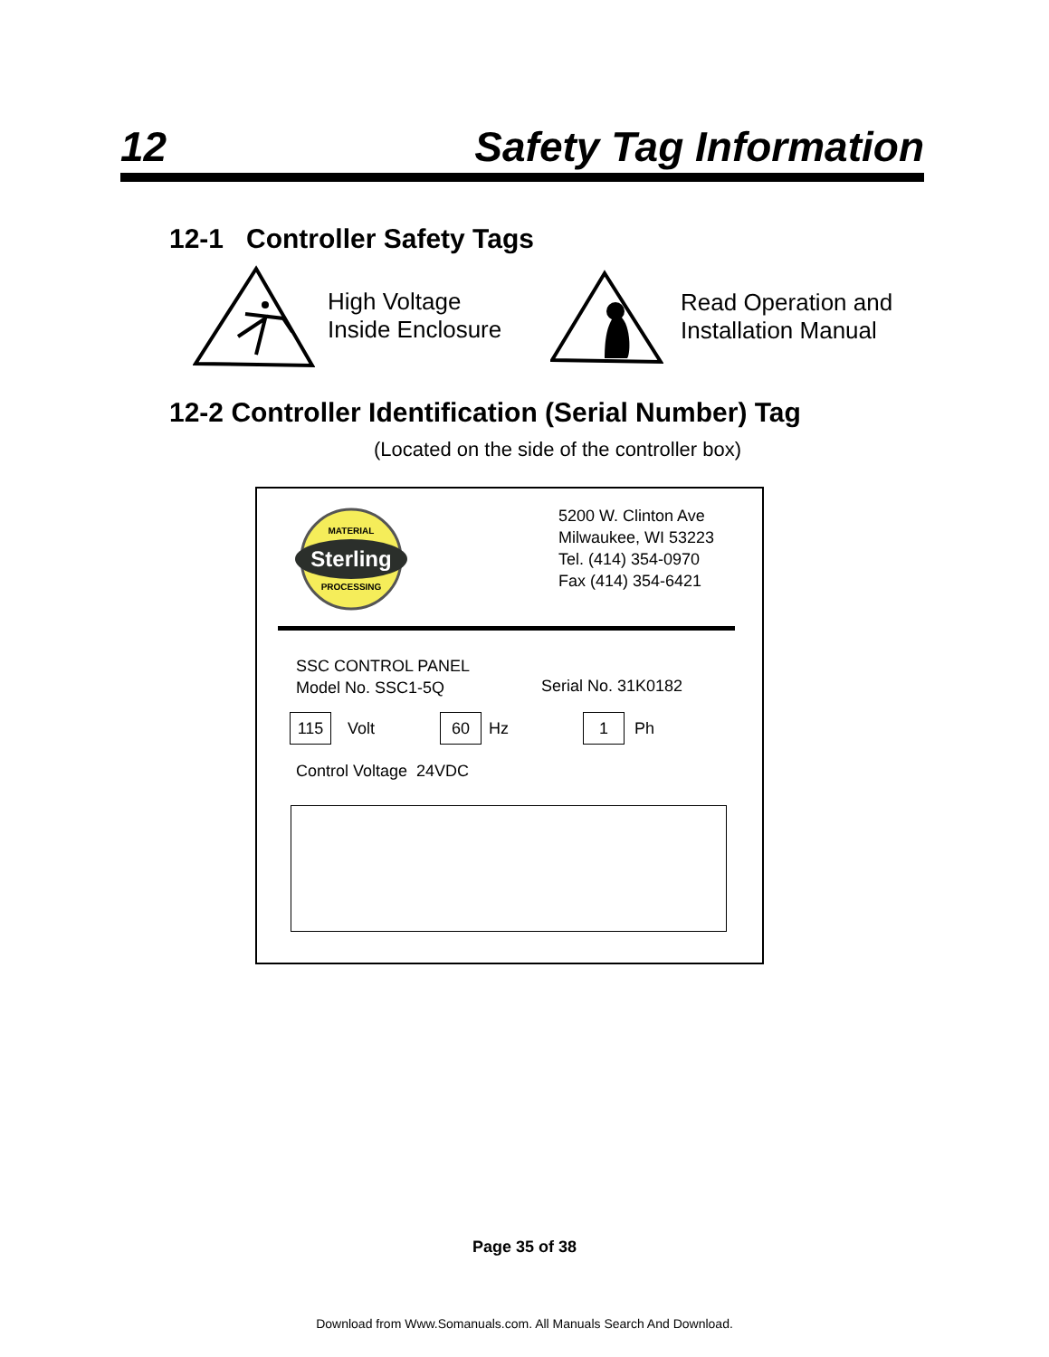12 Safety Tag Information
12-1 Controller Safety Tags
High Voltage
Inside Enclosure
Read Operation and
Installation Manual
12-2 Controller Identification (Serial Number) Tag
(Located on the side of the controller box)
Sterling
MATERIAL
PROCESSING
5200 W. Clinton Ave
Milwaukee, WI 53223
Tel. (414) 354-0970
Fax (414) 354-6421
SSC CONTROL PANEL
Model No. SSC1-5Q
Serial No. 31K0182
115 Volt 60 Hz 1 Ph
Control Voltage 24VDC
Page 35 of 38
Download from Www.Somanuals.com. All Manuals Search And Download.